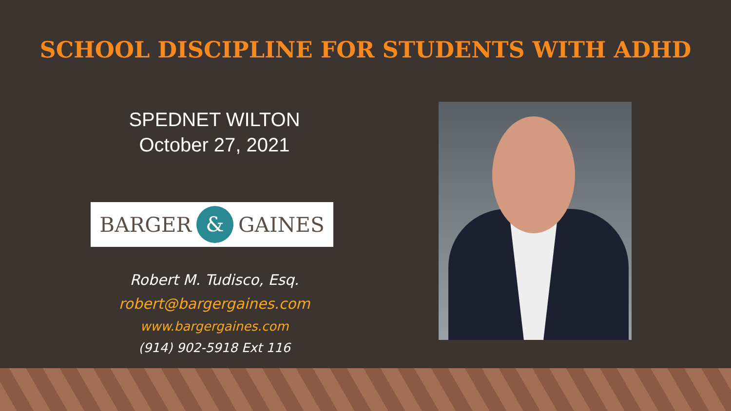SCHOOL DISCIPLINE FOR STUDENTS WITH ADHD
SPEDNET WILTON
October 27, 2021
BARGER & GAINES
Robert M. Tudisco, Esq.
robert@bargergaines.com
www.bargergaines.com
(914) 902-5918 Ext 116